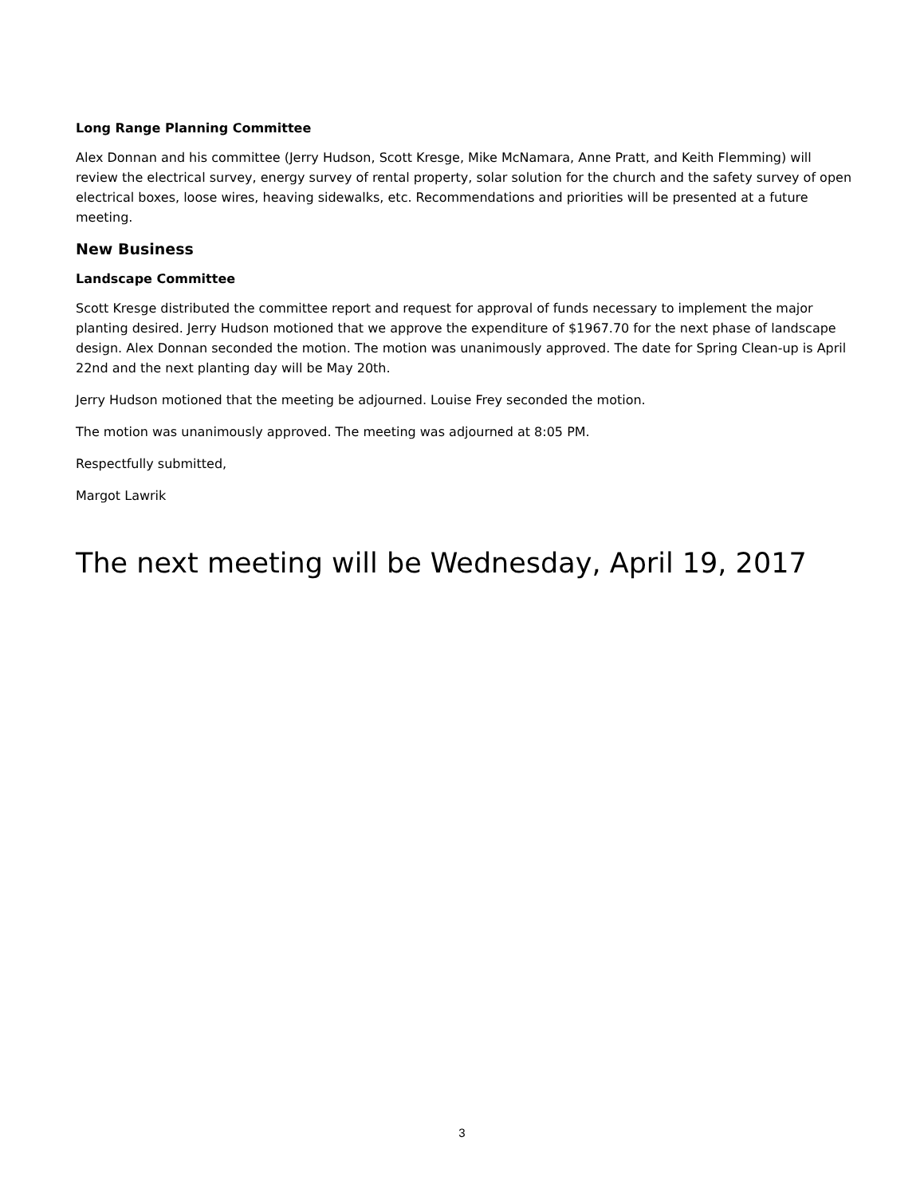Long Range Planning Committee
Alex Donnan and his committee (Jerry Hudson, Scott Kresge, Mike McNamara, Anne Pratt, and Keith Flemming) will review the electrical survey, energy survey of rental property, solar solution for the church and the safety survey of open electrical boxes, loose wires, heaving sidewalks, etc. Recommendations and priorities will be presented at a future meeting.
New Business
Landscape Committee
Scott Kresge distributed the committee report and request for approval of funds necessary to implement the major planting desired. Jerry Hudson motioned that we approve the expenditure of $1967.70 for the next phase of landscape design. Alex Donnan seconded the motion. The motion was unanimously approved. The date for Spring Clean-up is April 22nd and the next planting day will be May 20th.
Jerry Hudson motioned that the meeting be adjourned. Louise Frey seconded the motion.
The motion was unanimously approved. The meeting was adjourned at 8:05 PM.
Respectfully submitted,
Margot Lawrik
The next meeting will be Wednesday, April 19, 2017
3